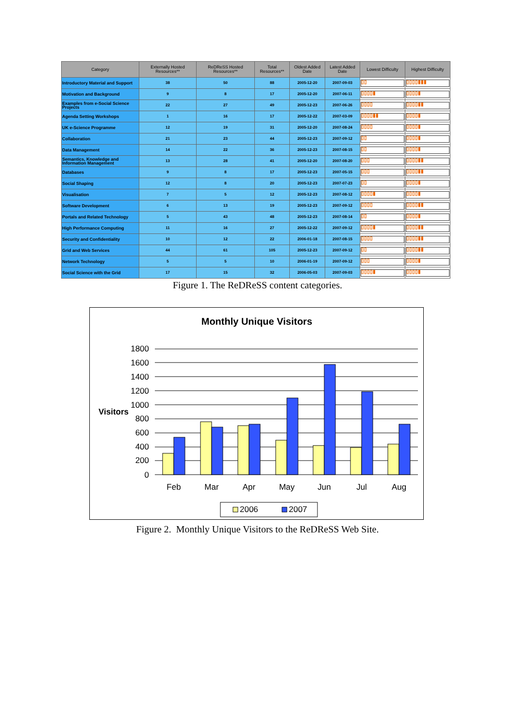| Category | Externally Hosted Resources** | ReDReSS Hosted Resources** | Total Resources** | Oldest Added Date | Latest Added Date | Lowest Difficulty | Highest Difficulty |
| --- | --- | --- | --- | --- | --- | --- | --- |
| Introductory Material and Support | 38 | 50 | 88 | 2005-12-20 | 2007-09-03 | ▯▯ | ▯▯▯▯▮▮▮ |
| Motivation and Background | 9 | 8 | 17 | 2005-12-20 | 2007-06-11 | ▯▯▯▯▮ | ▯▯▯▯▮ |
| Examples from e-Social Science Projects | 22 | 27 | 49 | 2005-12-23 | 2007-06-26 | ▯▯▯▯ | ▯▯▯▯▮▮ |
| Agenda Setting Workshops | 1 | 16 | 17 | 2005-12-22 | 2007-03-09 | ▯▯▯▯▮▮ | ▯▯▯▯▮ |
| UK e-Science Programme | 12 | 19 | 31 | 2005-12-20 | 2007-08-24 | ▯▯▯▯ | ▯▯▯▯▮ |
| Collaboration | 21 | 23 | 44 | 2005-12-23 | 2007-09-12 | ▯▯ | ▯▯▯▯▮ |
| Data Management | 14 | 22 | 36 | 2005-12-23 | 2007-08-15 | ▯▯ | ▯▯▯▯▮ |
| Semantics, Knowledge and Information Management | 13 | 28 | 41 | 2005-12-20 | 2007-08-20 | ▯▯▯ | ▯▯▯▯▮▮ |
| Databases | 9 | 8 | 17 | 2005-12-23 | 2007-05-15 | ▯▯▯ | ▯▯▯▯▮▮ |
| Social Shaping | 12 | 8 | 20 | 2005-12-23 | 2007-07-23 | ▯▯ | ▯▯▯▯▮ |
| Visualisation | 7 | 5 | 12 | 2005-12-23 | 2007-08-12 | ▯▯▯▯▮ | ▯▯▯▯▮ |
| Software Development | 6 | 13 | 19 | 2005-12-23 | 2007-09-12 | ▯▯▯▯ | ▯▯▯▯▮▮ |
| Portals and Related Technology | 5 | 43 | 48 | 2005-12-23 | 2007-08-14 | ▯▯ | ▯▯▯▯▮ |
| High Performance Computing | 11 | 16 | 27 | 2005-12-22 | 2007-09-12 | ▯▯▯▯▮ | ▯▯▯▯▮▮ |
| Security and Confidentiality | 10 | 12 | 22 | 2006-01-18 | 2007-08-15 | ▯▯▯▯ | ▯▯▯▯▮▮ |
| Grid and Web Services | 44 | 61 | 105 | 2005-12-23 | 2007-09-12 | ▯▯ | ▯▯▯▯▮▮ |
| Network Technology | 5 | 5 | 10 | 2006-01-19 | 2007-09-12 | ▯▯▯ | ▯▯▯▯▮ |
| Social Science with the Grid | 17 | 15 | 32 | 2006-05-03 | 2007-09-03 | ▯▯▯▯▮ | ▯▯▯▯▮ |
Figure 1. The ReDReSS content categories.
Monthly Unique Visitors
Visitors
1800
1600
1400
1200
1000
800
600
400
200
0
Feb
Mar
Apr
May
Jun
Jul
Aug
2006
2007
Figure 2. Monthly Unique Visitors to the ReDReSS Web Site.